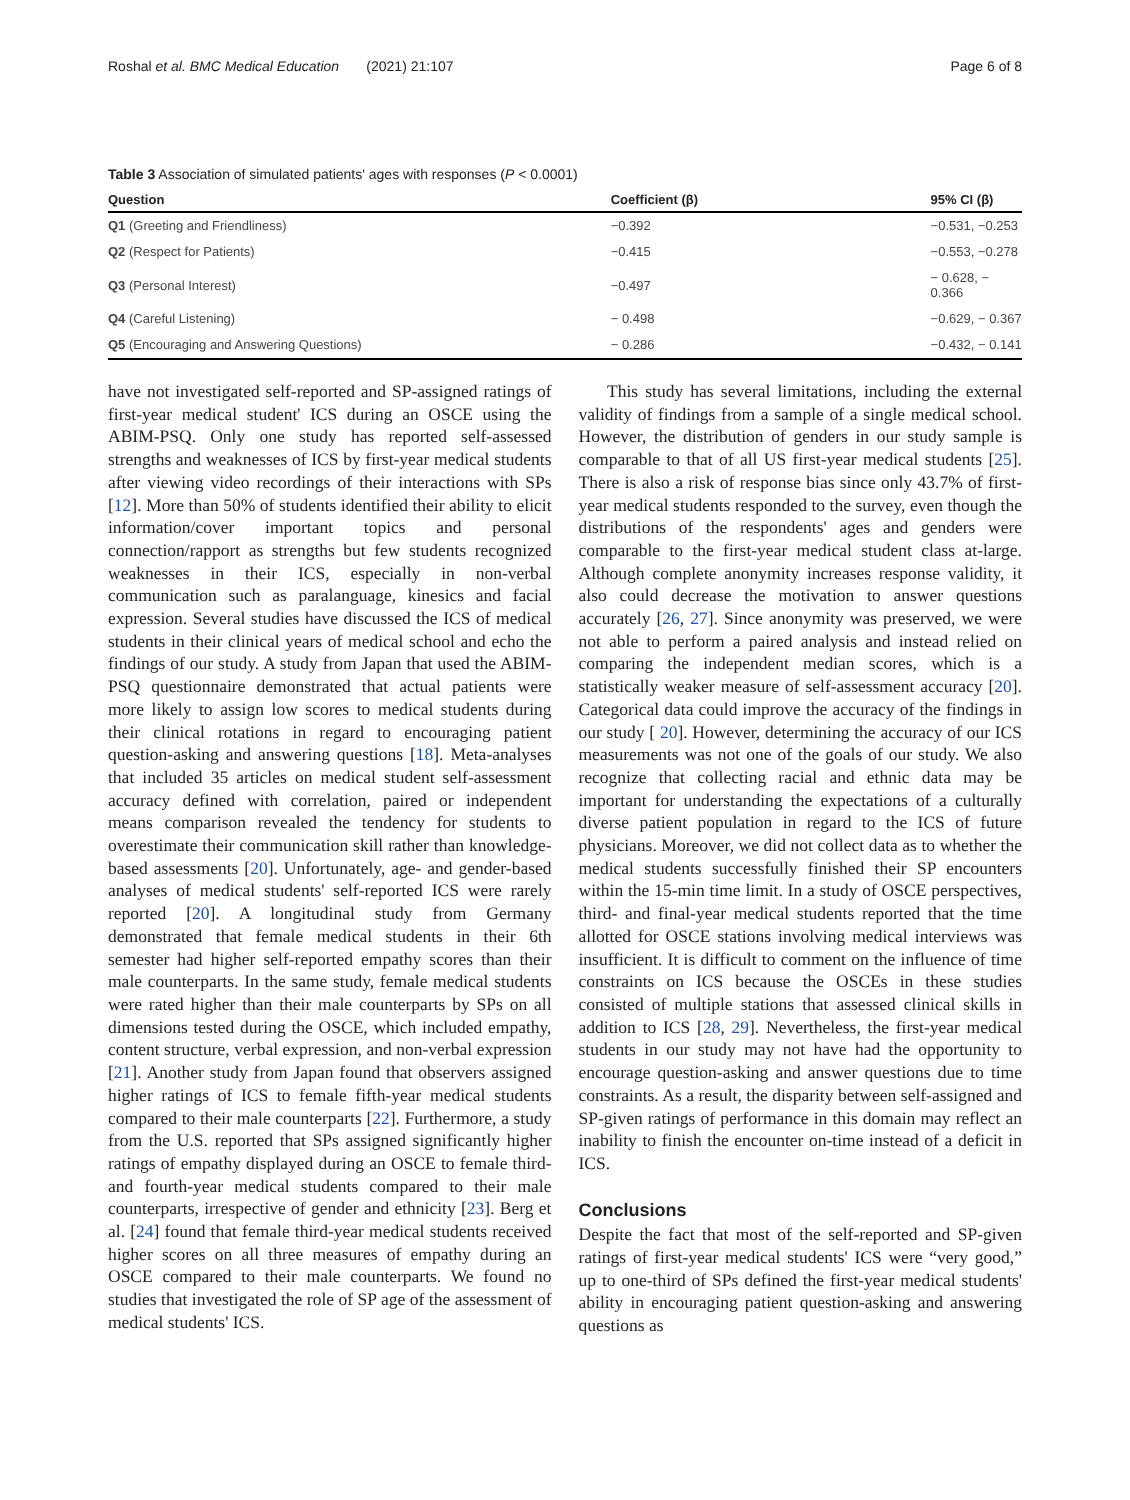Roshal et al. BMC Medical Education (2021) 21:107 Page 6 of 8
Table 3 Association of simulated patients' ages with responses (P < 0.0001)
| Question | Coefficient (β) | 95% CI (β) |
| --- | --- | --- |
| Q1 (Greeting and Friendliness) | −0.392 | −0.531, −0.253 |
| Q2 (Respect for Patients) | −0.415 | −0.553, −0.278 |
| Q3 (Personal Interest) | −0.497 | − 0.628, − 0.366 |
| Q4 (Careful Listening) | − 0.498 | −0.629, − 0.367 |
| Q5 (Encouraging and Answering Questions) | − 0.286 | −0.432, − 0.141 |
have not investigated self-reported and SP-assigned ratings of first-year medical student' ICS during an OSCE using the ABIM-PSQ. Only one study has reported self-assessed strengths and weaknesses of ICS by first-year medical students after viewing video recordings of their interactions with SPs [12]. More than 50% of students identified their ability to elicit information/cover important topics and personal connection/rapport as strengths but few students recognized weaknesses in their ICS, especially in non-verbal communication such as paralanguage, kinesics and facial expression. Several studies have discussed the ICS of medical students in their clinical years of medical school and echo the findings of our study. A study from Japan that used the ABIM-PSQ questionnaire demonstrated that actual patients were more likely to assign low scores to medical students during their clinical rotations in regard to encouraging patient question-asking and answering questions [18]. Meta-analyses that included 35 articles on medical student self-assessment accuracy defined with correlation, paired or independent means comparison revealed the tendency for students to overestimate their communication skill rather than knowledge-based assessments [20]. Unfortunately, age- and gender-based analyses of medical students' self-reported ICS were rarely reported [20]. A longitudinal study from Germany demonstrated that female medical students in their 6th semester had higher self-reported empathy scores than their male counterparts. In the same study, female medical students were rated higher than their male counterparts by SPs on all dimensions tested during the OSCE, which included empathy, content structure, verbal expression, and non-verbal expression [21]. Another study from Japan found that observers assigned higher ratings of ICS to female fifth-year medical students compared to their male counterparts [22]. Furthermore, a study from the U.S. reported that SPs assigned significantly higher ratings of empathy displayed during an OSCE to female third- and fourth-year medical students compared to their male counterparts, irrespective of gender and ethnicity [23]. Berg et al. [24] found that female third-year medical students received higher scores on all three measures of empathy during an OSCE compared to their male counterparts. We found no studies that investigated the role of SP age of the assessment of medical students' ICS.
This study has several limitations, including the external validity of findings from a sample of a single medical school. However, the distribution of genders in our study sample is comparable to that of all US first-year medical students [25]. There is also a risk of response bias since only 43.7% of first-year medical students responded to the survey, even though the distributions of the respondents' ages and genders were comparable to the first-year medical student class at-large. Although complete anonymity increases response validity, it also could decrease the motivation to answer questions accurately [26, 27]. Since anonymity was preserved, we were not able to perform a paired analysis and instead relied on comparing the independent median scores, which is a statistically weaker measure of self-assessment accuracy [20]. Categorical data could improve the accuracy of the findings in our study [ 20]. However, determining the accuracy of our ICS measurements was not one of the goals of our study. We also recognize that collecting racial and ethnic data may be important for understanding the expectations of a culturally diverse patient population in regard to the ICS of future physicians. Moreover, we did not collect data as to whether the medical students successfully finished their SP encounters within the 15-min time limit. In a study of OSCE perspectives, third- and final-year medical students reported that the time allotted for OSCE stations involving medical interviews was insufficient. It is difficult to comment on the influence of time constraints on ICS because the OSCEs in these studies consisted of multiple stations that assessed clinical skills in addition to ICS [28, 29]. Nevertheless, the first-year medical students in our study may not have had the opportunity to encourage question-asking and answer questions due to time constraints. As a result, the disparity between self-assigned and SP-given ratings of performance in this domain may reflect an inability to finish the encounter on-time instead of a deficit in ICS.
Conclusions
Despite the fact that most of the self-reported and SP-given ratings of first-year medical students' ICS were “very good,” up to one-third of SPs defined the first-year medical students' ability in encouraging patient question-asking and answering questions as